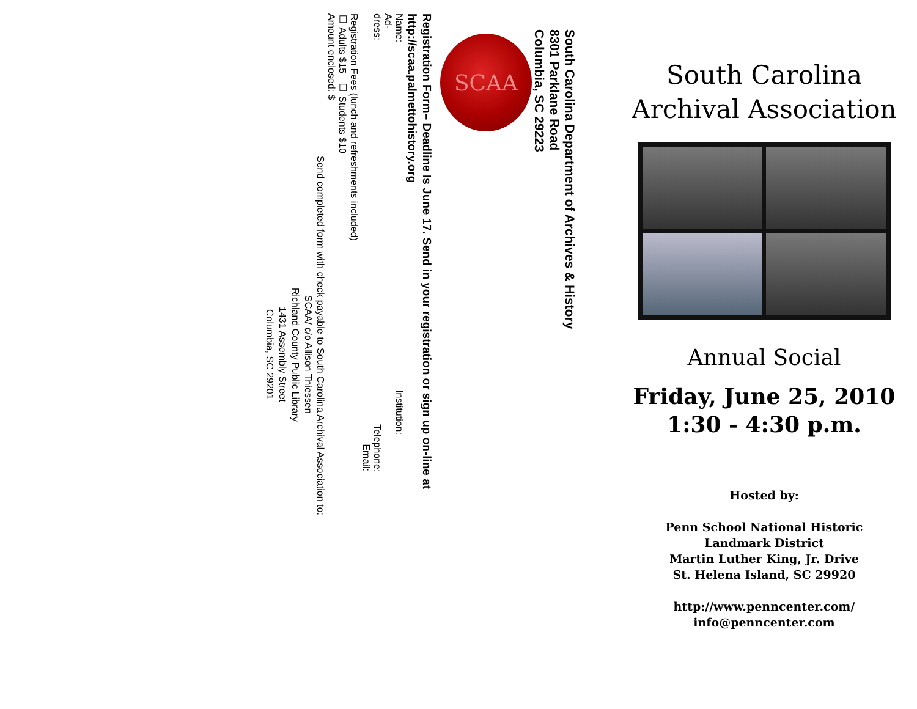South Carolina Department of Archives & History
8301 Parklane Road
Columbia, SC 29223
SCAA
Registration Form– Deadline Is June 17. Send in your registration or sign up on-line at
http://scaa.palmettohistory.org
Name: Institution:
Ad-
dress: Telephone:
Email:
Registration Fees (lunch and refreshments included)
☐ Adults $15 ☐ Students $10
Amount enclosed: $
Send completed form with check payable to South Carolina Archival Association to:
SCAA/ c/o Allison Thiessen
Richland County Public Library
1431 Assembly Street
Columbia, SC 29201
South Carolina
Archival Association
Annual Social
Friday, June 25, 2010
1:30 - 4:30 p.m.
Hosted by:
Penn School National Historic
Landmark District
Martin Luther King, Jr. Drive
St. Helena Island, SC 29920
http://www.penncenter.com/
info@penncenter.com